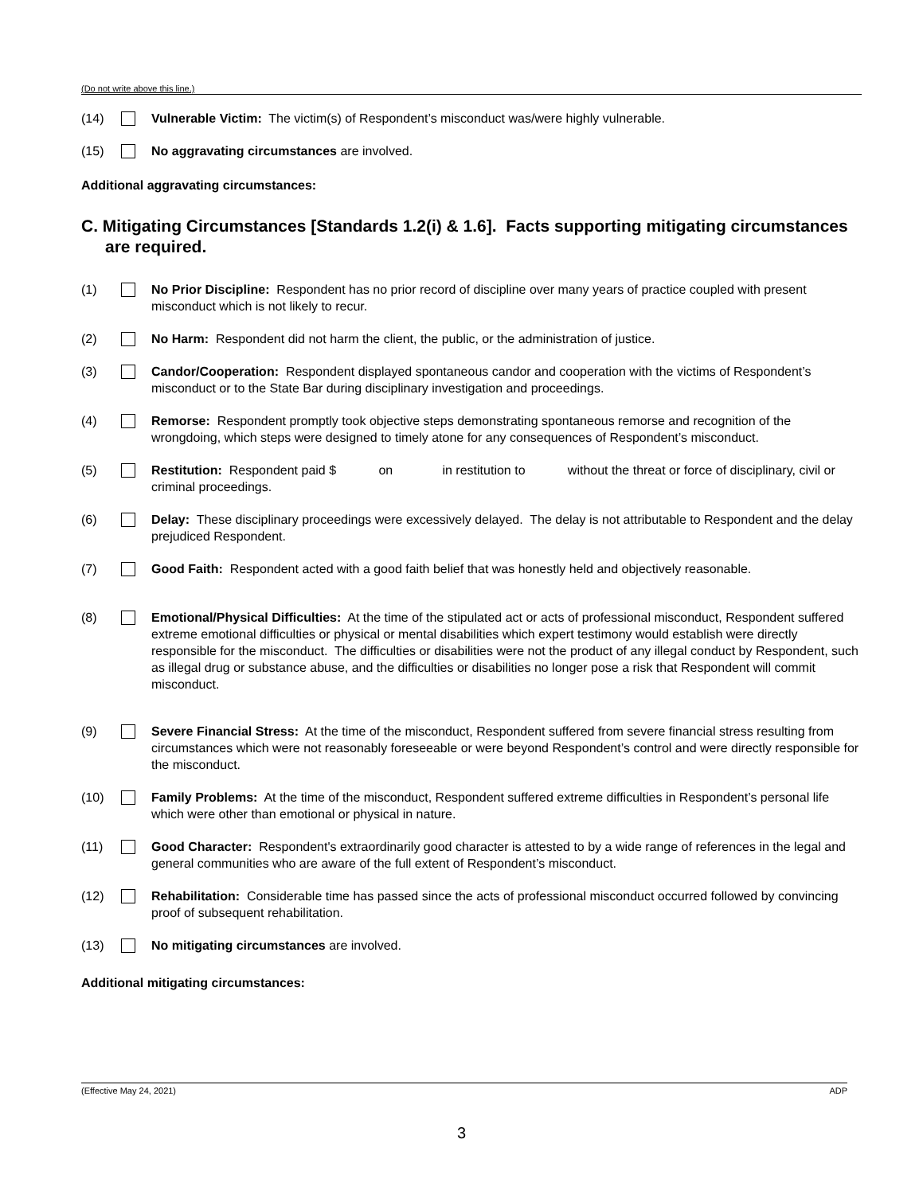(Do not write above this line.)
(14) Vulnerable Victim: The victim(s) of Respondent’s misconduct was/were highly vulnerable.
(15) No aggravating circumstances are involved.
Additional aggravating circumstances:
C. Mitigating Circumstances [Standards 1.2(i) & 1.6]. Facts supporting mitigating circumstances are required.
(1) No Prior Discipline: Respondent has no prior record of discipline over many years of practice coupled with present misconduct which is not likely to recur.
(2) No Harm: Respondent did not harm the client, the public, or the administration of justice.
(3) Candor/Cooperation: Respondent displayed spontaneous candor and cooperation with the victims of Respondent’s misconduct or to the State Bar during disciplinary investigation and proceedings.
(4) Remorse: Respondent promptly took objective steps demonstrating spontaneous remorse and recognition of the wrongdoing, which steps were designed to timely atone for any consequences of Respondent’s misconduct.
(5) Restitution: Respondent paid $ on in restitution to without the threat or force of disciplinary, civil or criminal proceedings.
(6) Delay: These disciplinary proceedings were excessively delayed. The delay is not attributable to Respondent and the delay prejudiced Respondent.
(7) Good Faith: Respondent acted with a good faith belief that was honestly held and objectively reasonable.
(8) Emotional/Physical Difficulties: At the time of the stipulated act or acts of professional misconduct, Respondent suffered extreme emotional difficulties or physical or mental disabilities which expert testimony would establish were directly responsible for the misconduct. The difficulties or disabilities were not the product of any illegal conduct by Respondent, such as illegal drug or substance abuse, and the difficulties or disabilities no longer pose a risk that Respondent will commit misconduct.
(9) Severe Financial Stress: At the time of the misconduct, Respondent suffered from severe financial stress resulting from circumstances which were not reasonably foreseeable or were beyond Respondent’s control and were directly responsible for the misconduct.
(10) Family Problems: At the time of the misconduct, Respondent suffered extreme difficulties in Respondent’s personal life which were other than emotional or physical in nature.
(11) Good Character: Respondent's extraordinarily good character is attested to by a wide range of references in the legal and general communities who are aware of the full extent of Respondent’s misconduct.
(12) Rehabilitation: Considerable time has passed since the acts of professional misconduct occurred followed by convincing proof of subsequent rehabilitation.
(13) No mitigating circumstances are involved.
Additional mitigating circumstances:
(Effective May 24, 2021) ADP
3